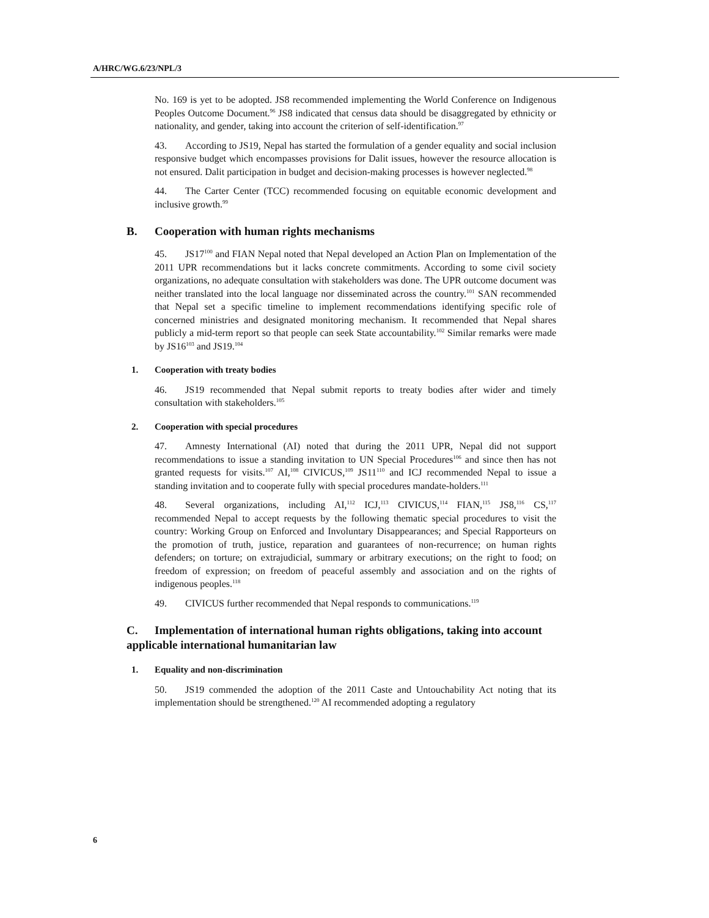A/HRC/WG.6/23/NPL/3
No. 169 is yet to be adopted. JS8 recommended implementing the World Conference on Indigenous Peoples Outcome Document.<sup>96</sup> JS8 indicated that census data should be disaggregated by ethnicity or nationality, and gender, taking into account the criterion of self-identification.<sup>97</sup>
43. According to JS19, Nepal has started the formulation of a gender equality and social inclusion responsive budget which encompasses provisions for Dalit issues, however the resource allocation is not ensured. Dalit participation in budget and decision-making processes is however neglected.<sup>98</sup>
44. The Carter Center (TCC) recommended focusing on equitable economic development and inclusive growth.<sup>99</sup>
B. Cooperation with human rights mechanisms
45. JS17<sup>100</sup> and FIAN Nepal noted that Nepal developed an Action Plan on Implementation of the 2011 UPR recommendations but it lacks concrete commitments. According to some civil society organizations, no adequate consultation with stakeholders was done. The UPR outcome document was neither translated into the local language nor disseminated across the country.<sup>101</sup> SAN recommended that Nepal set a specific timeline to implement recommendations identifying specific role of concerned ministries and designated monitoring mechanism. It recommended that Nepal shares publicly a mid-term report so that people can seek State accountability.<sup>102</sup> Similar remarks were made by JS16<sup>103</sup> and JS19.<sup>104</sup>
1. Cooperation with treaty bodies
46. JS19 recommended that Nepal submit reports to treaty bodies after wider and timely consultation with stakeholders.<sup>105</sup>
2. Cooperation with special procedures
47. Amnesty International (AI) noted that during the 2011 UPR, Nepal did not support recommendations to issue a standing invitation to UN Special Procedures<sup>106</sup> and since then has not granted requests for visits.<sup>107</sup> AI,<sup>108</sup> CIVICUS,<sup>109</sup> JS11<sup>110</sup> and ICJ recommended Nepal to issue a standing invitation and to cooperate fully with special procedures mandate-holders.<sup>111</sup>
48. Several organizations, including AI,<sup>112</sup> ICJ,<sup>113</sup> CIVICUS,<sup>114</sup> FIAN,<sup>115</sup> JS8,<sup>116</sup> CS,<sup>117</sup> recommended Nepal to accept requests by the following thematic special procedures to visit the country: Working Group on Enforced and Involuntary Disappearances; and Special Rapporteurs on the promotion of truth, justice, reparation and guarantees of non-recurrence; on human rights defenders; on torture; on extrajudicial, summary or arbitrary executions; on the right to food; on freedom of expression; on freedom of peaceful assembly and association and on the rights of indigenous peoples.<sup>118</sup>
49. CIVICUS further recommended that Nepal responds to communications.<sup>119</sup>
C. Implementation of international human rights obligations, taking into account applicable international humanitarian law
1. Equality and non-discrimination
50. JS19 commended the adoption of the 2011 Caste and Untouchability Act noting that its implementation should be strengthened.<sup>120</sup> AI recommended adopting a regulatory
6